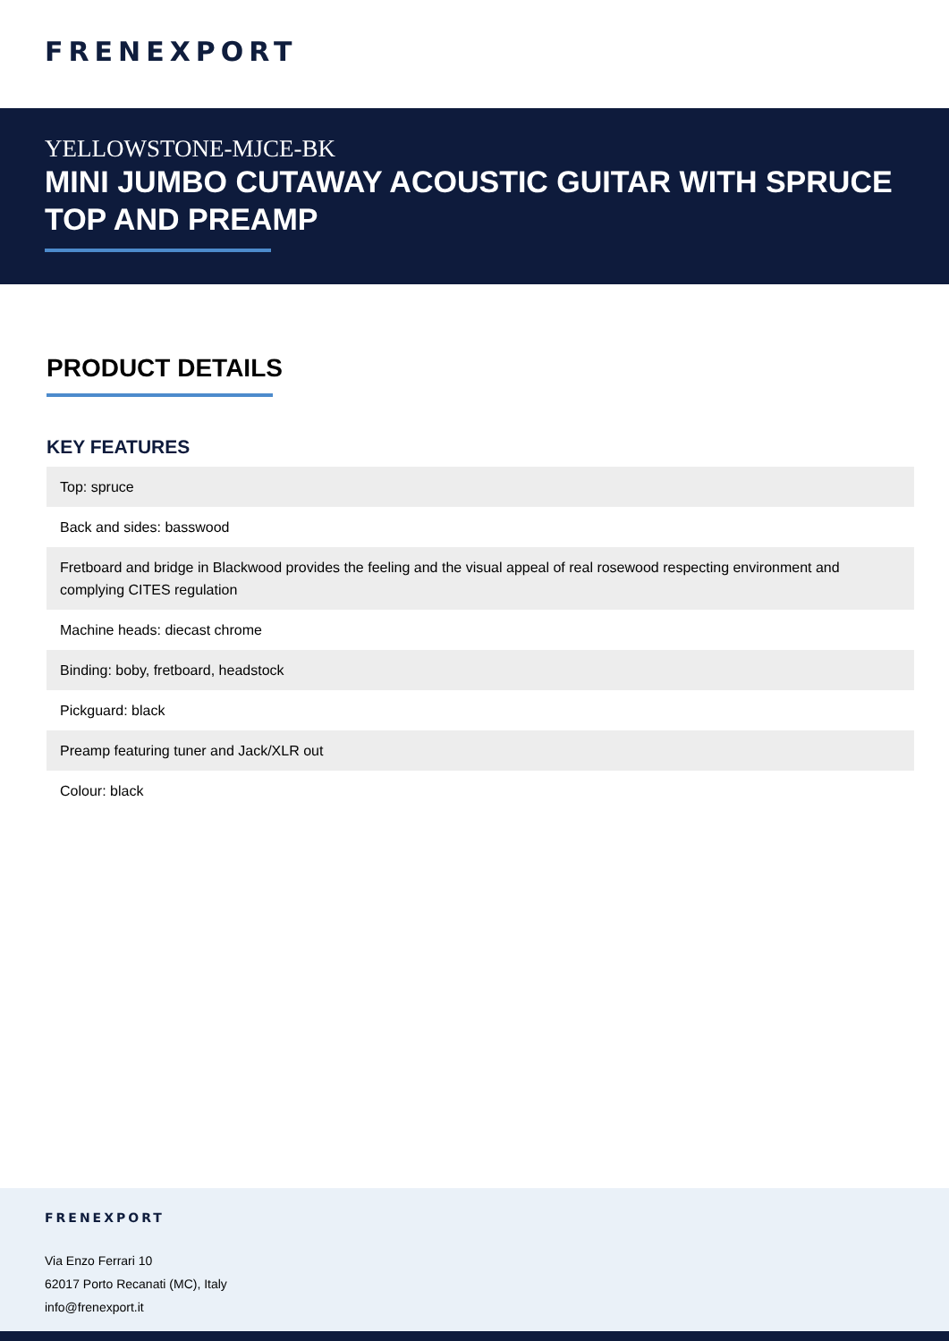FRENEXPORT
YELLOWSTONE-MJCE-BK
MINI JUMBO CUTAWAY ACOUSTIC GUITAR WITH SPRUCE TOP AND PREAMP
PRODUCT DETAILS
KEY FEATURES
| Top: spruce |
| Back and sides: basswood |
| Fretboard and bridge in Blackwood provides the feeling and the visual appeal of real rosewood respecting environment and complying CITES regulation |
| Machine heads: diecast chrome |
| Binding: boby, fretboard, headstock |
| Pickguard: black |
| Preamp featuring tuner and Jack/XLR out |
| Colour: black |
FRENEXPORT
Via Enzo Ferrari 10
62017 Porto Recanati (MC), Italy
info@frenexport.it